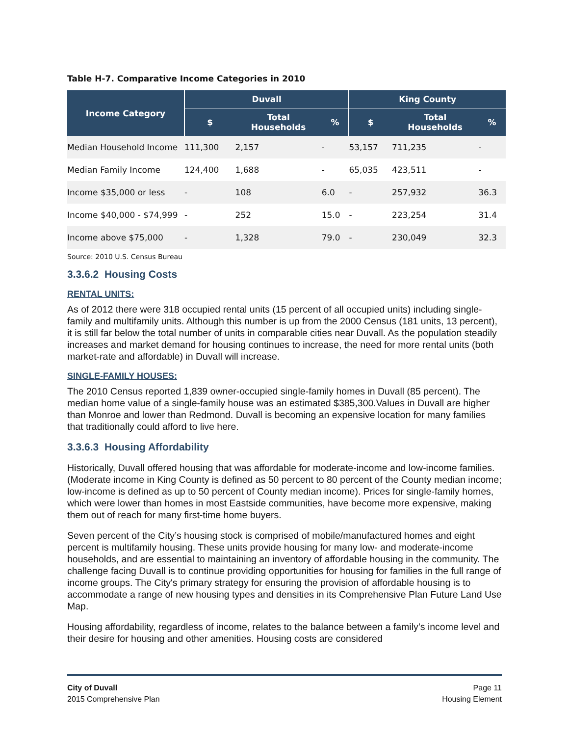Table H-7. Comparative Income Categories in 2010
| Income Category | Duvall | | | King County | | |
| --- | --- | --- | --- | --- | --- | --- |
| | $ | Total Households | % | $ | Total Households | % |
| Median Household Income | 111,300 | 2,157 | - | 53,157 | 711,235 | - |
| Median Family Income | 124,400 | 1,688 | - | 65,035 | 423,511 | - |
| Income $35,000 or less | - | 108 | 6.0 | - | 257,932 | 36.3 |
| Income $40,000 - $74,999 | - | 252 | 15.0 | - | 223,254 | 31.4 |
| Income above $75,000 | - | 1,328 | 79.0 | - | 230,049 | 32.3 |
Source: 2010 U.S. Census Bureau
3.3.6.2 Housing Costs
RENTAL UNITS:
As of 2012 there were 318 occupied rental units (15 percent of all occupied units) including single-family and multifamily units. Although this number is up from the 2000 Census (181 units, 13 percent), it is still far below the total number of units in comparable cities near Duvall. As the population steadily increases and market demand for housing continues to increase, the need for more rental units (both market-rate and affordable) in Duvall will increase.
SINGLE-FAMILY HOUSES:
The 2010 Census reported 1,839 owner-occupied single-family homes in Duvall (85 percent). The median home value of a single-family house was an estimated $385,300.Values in Duvall are higher than Monroe and lower than Redmond. Duvall is becoming an expensive location for many families that traditionally could afford to live here.
3.3.6.3 Housing Affordability
Historically, Duvall offered housing that was affordable for moderate-income and low-income families. (Moderate income in King County is defined as 50 percent to 80 percent of the County median income; low-income is defined as up to 50 percent of County median income). Prices for single-family homes, which were lower than homes in most Eastside communities, have become more expensive, making them out of reach for many first-time home buyers.
Seven percent of the City’s housing stock is comprised of mobile/manufactured homes and eight percent is multifamily housing. These units provide housing for many low- and moderate-income households, and are essential to maintaining an inventory of affordable housing in the community. The challenge facing Duvall is to continue providing opportunities for housing for families in the full range of income groups. The City's primary strategy for ensuring the provision of affordable housing is to accommodate a range of new housing types and densities in its Comprehensive Plan Future Land Use Map.
Housing affordability, regardless of income, relates to the balance between a family’s income level and their desire for housing and other amenities. Housing costs are considered
City of Duvall
2015 Comprehensive Plan
Page 11
Housing Element